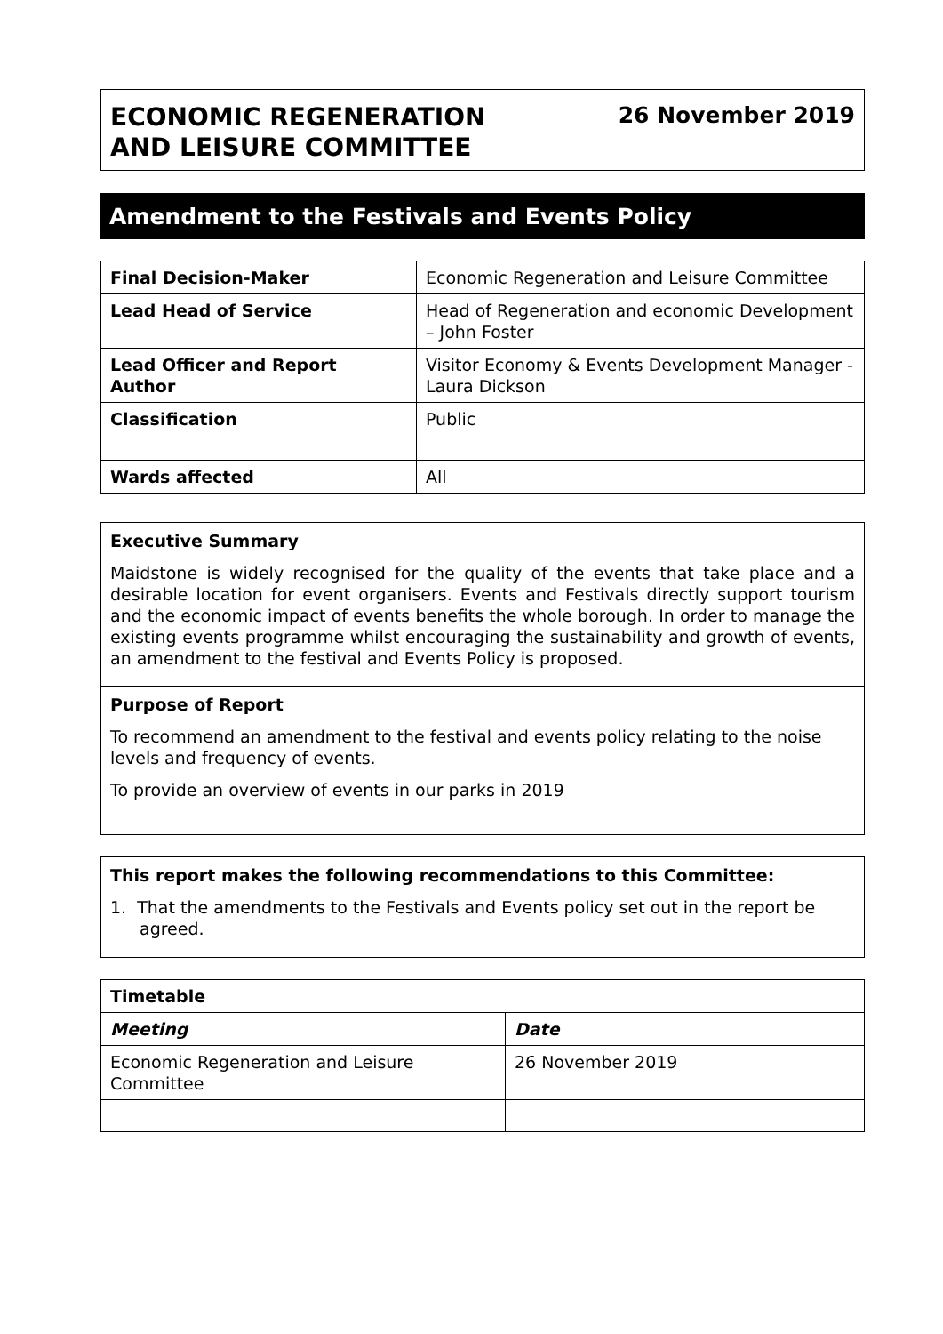ECONOMIC REGENERATION
AND LEISURE COMMITTEE
26 November 2019
Amendment to the Festivals and Events Policy
| Final Decision-Maker | Economic Regeneration and Leisure Committee |
| Lead Head of Service | Head of Regeneration and economic Development – John Foster |
| Lead Officer and Report Author | Visitor Economy & Events Development Manager - Laura Dickson |
| Classification | Public |
| Wards affected | All |
Executive Summary
Maidstone is widely recognised for the quality of the events that take place and a desirable location for event organisers. Events and Festivals directly support tourism and the economic impact of events benefits the whole borough. In order to manage the existing events programme whilst encouraging the sustainability and growth of events, an amendment to the festival and Events Policy is proposed.
Purpose of Report
To recommend an amendment to the festival and events policy relating to the noise levels and frequency of events.
To provide an overview of events in our parks in 2019
This report makes the following recommendations to this Committee:
1. That the amendments to the Festivals and Events policy set out in the report be agreed.
| Timetable | |
| --- | --- |
| Meeting | Date |
| Economic Regeneration and Leisure Committee | 26 November 2019 |